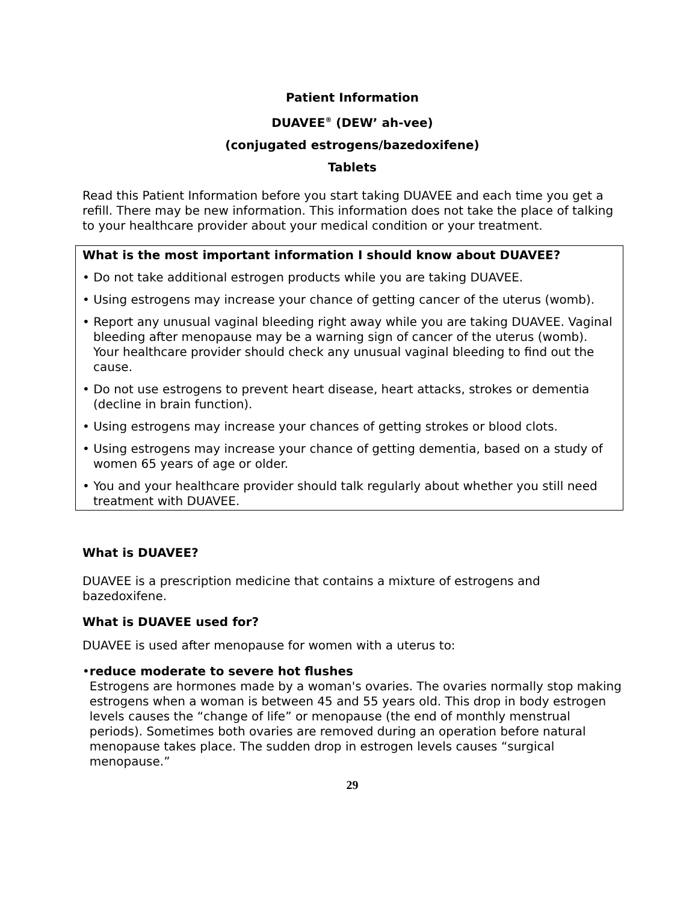Patient Information
DUAVEE<sup>®</sup> (DEW’ ah-vee)
(conjugated estrogens/bazedoxifene)
Tablets
Read this Patient Information before you start taking DUAVEE and each time you get a refill. There may be new information. This information does not take the place of talking to your healthcare provider about your medical condition or your treatment.
What is the most important information I should know about DUAVEE?
• Do not take additional estrogen products while you are taking DUAVEE.
• Using estrogens may increase your chance of getting cancer of the uterus (womb).
• Report any unusual vaginal bleeding right away while you are taking DUAVEE. Vaginal bleeding after menopause may be a warning sign of cancer of the uterus (womb). Your healthcare provider should check any unusual vaginal bleeding to find out the cause.
• Do not use estrogens to prevent heart disease, heart attacks, strokes or dementia (decline in brain function).
• Using estrogens may increase your chances of getting strokes or blood clots.
• Using estrogens may increase your chance of getting dementia, based on a study of women 65 years of age or older.
• You and your healthcare provider should talk regularly about whether you still need treatment with DUAVEE.
What is DUAVEE?
DUAVEE is a prescription medicine that contains a mixture of estrogens and bazedoxifene.
What is DUAVEE used for?
DUAVEE is used after menopause for women with a uterus to:
• reduce moderate to severe hot flushes
Estrogens are hormones made by a woman's ovaries. The ovaries normally stop making estrogens when a woman is between 45 and 55 years old. This drop in body estrogen levels causes the “change of life” or menopause (the end of monthly menstrual periods). Sometimes both ovaries are removed during an operation before natural menopause takes place. The sudden drop in estrogen levels causes “surgical menopause.”
29